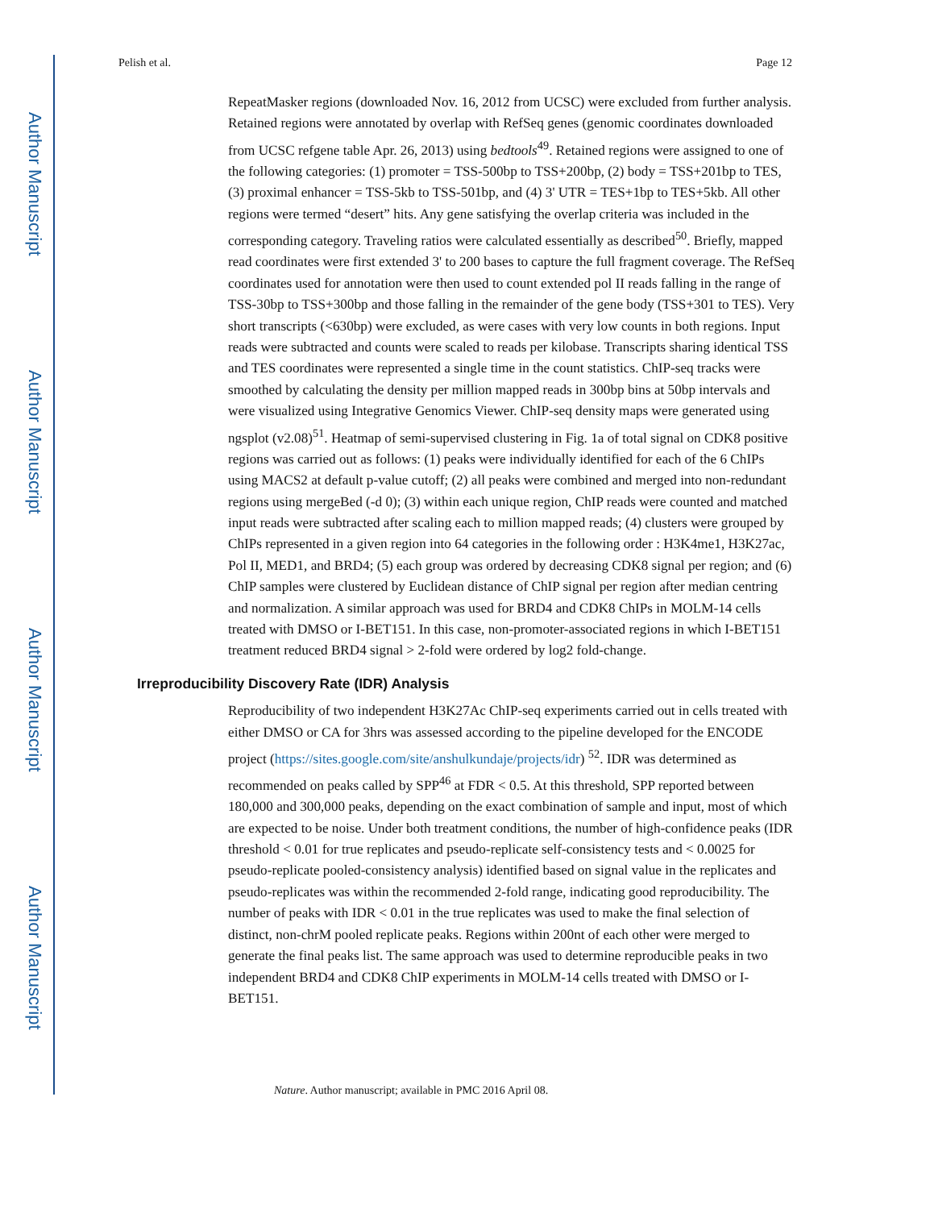Author Manuscript
Author Manuscript
Author Manuscript
Author Manuscript
Pelish et al. Page 12
RepeatMasker regions (downloaded Nov. 16, 2012 from UCSC) were excluded from further analysis. Retained regions were annotated by overlap with RefSeq genes (genomic coordinates downloaded from UCSC refgene table Apr. 26, 2013) using bedtools<sup>49</sup>. Retained regions were assigned to one of the following categories: (1) promoter = TSS-500bp to TSS+200bp, (2) body = TSS+201bp to TES, (3) proximal enhancer = TSS-5kb to TSS-501bp, and (4) 3' UTR = TES+1bp to TES+5kb. All other regions were termed “desert” hits. Any gene satisfying the overlap criteria was included in the corresponding category. Traveling ratios were calculated essentially as described<sup>50</sup>. Briefly, mapped read coordinates were first extended 3' to 200 bases to capture the full fragment coverage. The RefSeq coordinates used for annotation were then used to count extended pol II reads falling in the range of TSS-30bp to TSS+300bp and those falling in the remainder of the gene body (TSS+301 to TES). Very short transcripts (<630bp) were excluded, as were cases with very low counts in both regions. Input reads were subtracted and counts were scaled to reads per kilobase. Transcripts sharing identical TSS and TES coordinates were represented a single time in the count statistics. ChIP-seq tracks were smoothed by calculating the density per million mapped reads in 300bp bins at 50bp intervals and were visualized using Integrative Genomics Viewer. ChIP-seq density maps were generated using ngsplot (v2.08)<sup>51</sup>. Heatmap of semi-supervised clustering in Fig. 1a of total signal on CDK8 positive regions was carried out as follows: (1) peaks were individually identified for each of the 6 ChIPs using MACS2 at default p-value cutoff; (2) all peaks were combined and merged into non-redundant regions using mergeBed (-d 0); (3) within each unique region, ChIP reads were counted and matched input reads were subtracted after scaling each to million mapped reads; (4) clusters were grouped by ChIPs represented in a given region into 64 categories in the following order : H3K4me1, H3K27ac, Pol II, MED1, and BRD4; (5) each group was ordered by decreasing CDK8 signal per region; and (6) ChIP samples were clustered by Euclidean distance of ChIP signal per region after median centring and normalization. A similar approach was used for BRD4 and CDK8 ChIPs in MOLM-14 cells treated with DMSO or I-BET151. In this case, non-promoter-associated regions in which I-BET151 treatment reduced BRD4 signal > 2-fold were ordered by log2 fold-change.
Irreproducibility Discovery Rate (IDR) Analysis
Reproducibility of two independent H3K27Ac ChIP-seq experiments carried out in cells treated with either DMSO or CA for 3hrs was assessed according to the pipeline developed for the ENCODE project (https://sites.google.com/site/anshulkundaje/projects/idr) <sup>52</sup>. IDR was determined as recommended on peaks called by SPP<sup>46</sup> at FDR < 0.5. At this threshold, SPP reported between 180,000 and 300,000 peaks, depending on the exact combination of sample and input, most of which are expected to be noise. Under both treatment conditions, the number of high-confidence peaks (IDR threshold < 0.01 for true replicates and pseudo-replicate self-consistency tests and < 0.0025 for pseudo-replicate pooled-consistency analysis) identified based on signal value in the replicates and pseudo-replicates was within the recommended 2-fold range, indicating good reproducibility. The number of peaks with IDR < 0.01 in the true replicates was used to make the final selection of distinct, non-chrM pooled replicate peaks. Regions within 200nt of each other were merged to generate the final peaks list. The same approach was used to determine reproducible peaks in two independent BRD4 and CDK8 ChIP experiments in MOLM-14 cells treated with DMSO or I-BET151.
Nature. Author manuscript; available in PMC 2016 April 08.